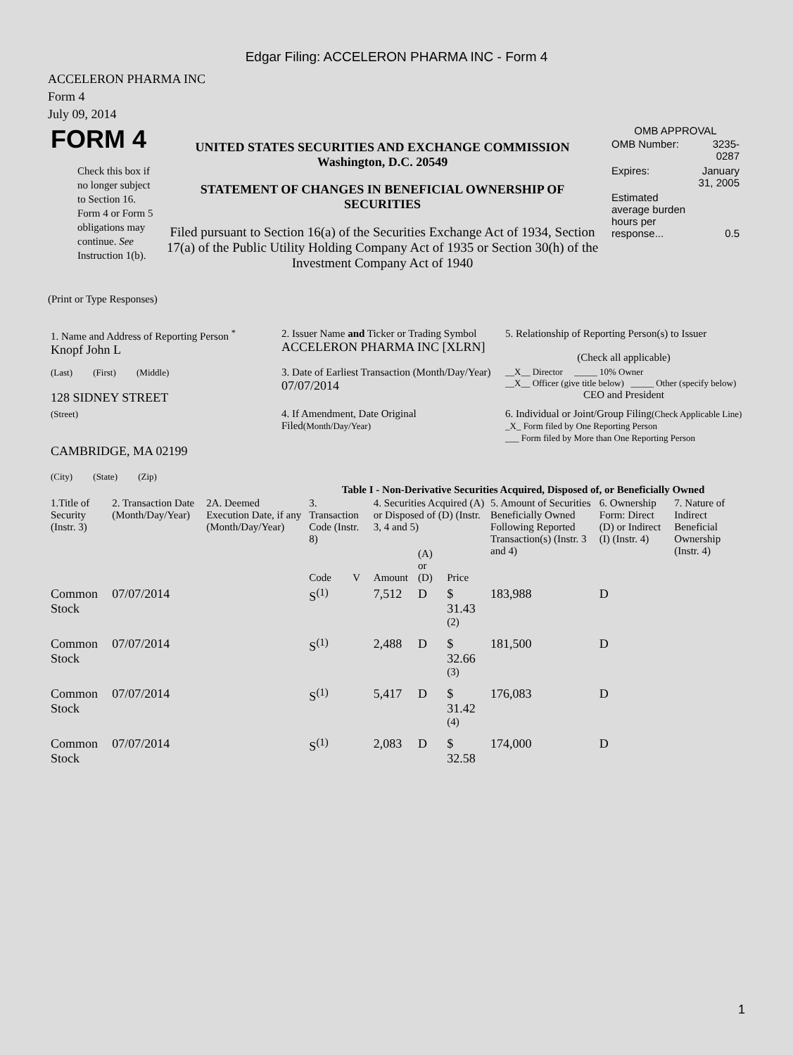Edgar Filing: ACCELERON PHARMA INC - Form 4
ACCELERON PHARMA INC
Form 4
July 09, 2014
| FORM 4 Check this box if no longer subject to Section 16. Form 4 or Form 5 obligations may continue. See Instruction 1(b). | UNITED STATES SECURITIES AND EXCHANGE COMMISSION Washington, D.C. 20549 STATEMENT OF CHANGES IN BENEFICIAL OWNERSHIP OF SECURITIES Filed pursuant to Section 16(a) of the Securities Exchange Act of 1934, Section 17(a) of the Public Utility Holding Company Act of 1935 or Section 30(h) of the Investment Company Act of 1940 | OMB APPROVAL / OMB Number: / 3235-0287 / / Expires: / January 31, 2005 / / Estimated average burden hours per response... / 0.5 / |
(Print or Type Responses)
| 1. Name and Address of Reporting Person <sup>*</sup> Knopf John L | 2. Issuer Name and Ticker or Trading Symbol ACCELERON PHARMA INC [XLRN] | 5. Relationship of Reporting Person(s) to Issuer (Check all applicable) |
| (Last) (First) (Middle) 128 SIDNEY STREET | 3. Date of Earliest Transaction (Month/Day/Year) 07/07/2014 | __X__ Director _____ 10% Owner __X__ Officer (give title below) _____ Other (specify below) CEO and President |
| (Street) CAMBRIDGE, MA 02199 (City) (State) (Zip) | 4. If Amendment, Date Original Filed (Month/Day/Year) | 6. Individual or Joint/Group Filing (Check Applicable Line) _X_ Form filed by One Reporting Person ___ Form filed by More than One Reporting Person |
Table I - Non-Derivative Securities Acquired, Disposed of, or Beneficially Owned
| 1.Title of Security (Instr. 3) | 2. Transaction Date (Month/Day/Year) | 2A. Deemed Execution Date, if any (Month/Day/Year) | 3. Transaction Code (Instr. 8) | | 4. Securities Acquired (A) or Disposed of (D) (Instr. 3, 4 and 5) | | | 5. Amount of Securities Beneficially Owned Following Reported Transaction(s) (Instr. 3 and 4) | 6. Ownership Form: Direct (D) or Indirect (I) (Instr. 4) | 7. Nature of Indirect Beneficial Ownership (Instr. 4) |
| --- | --- | --- | --- | --- | --- | --- | --- | --- | --- | --- |
| | | | Code | V | Amount | (A) or (D) | Price | | | |
| Common Stock | 07/07/2014 | | S<sup>(1)</sup> | | 7,512 | D | $ 31.43 <sup>(2)</sup> | 183,988 | D | |
| Common Stock | 07/07/2014 | | S<sup>(1)</sup> | | 2,488 | D | $ 32.66 <sup>(3)</sup> | 181,500 | D | |
| Common Stock | 07/07/2014 | | S<sup>(1)</sup> | | 5,417 | D | $ 31.42 <sup>(4)</sup> | 176,083 | D | |
| Common Stock | 07/07/2014 | | S<sup>(1)</sup> | | 2,083 | D | $ 32.58 | 174,000 | D | |
1